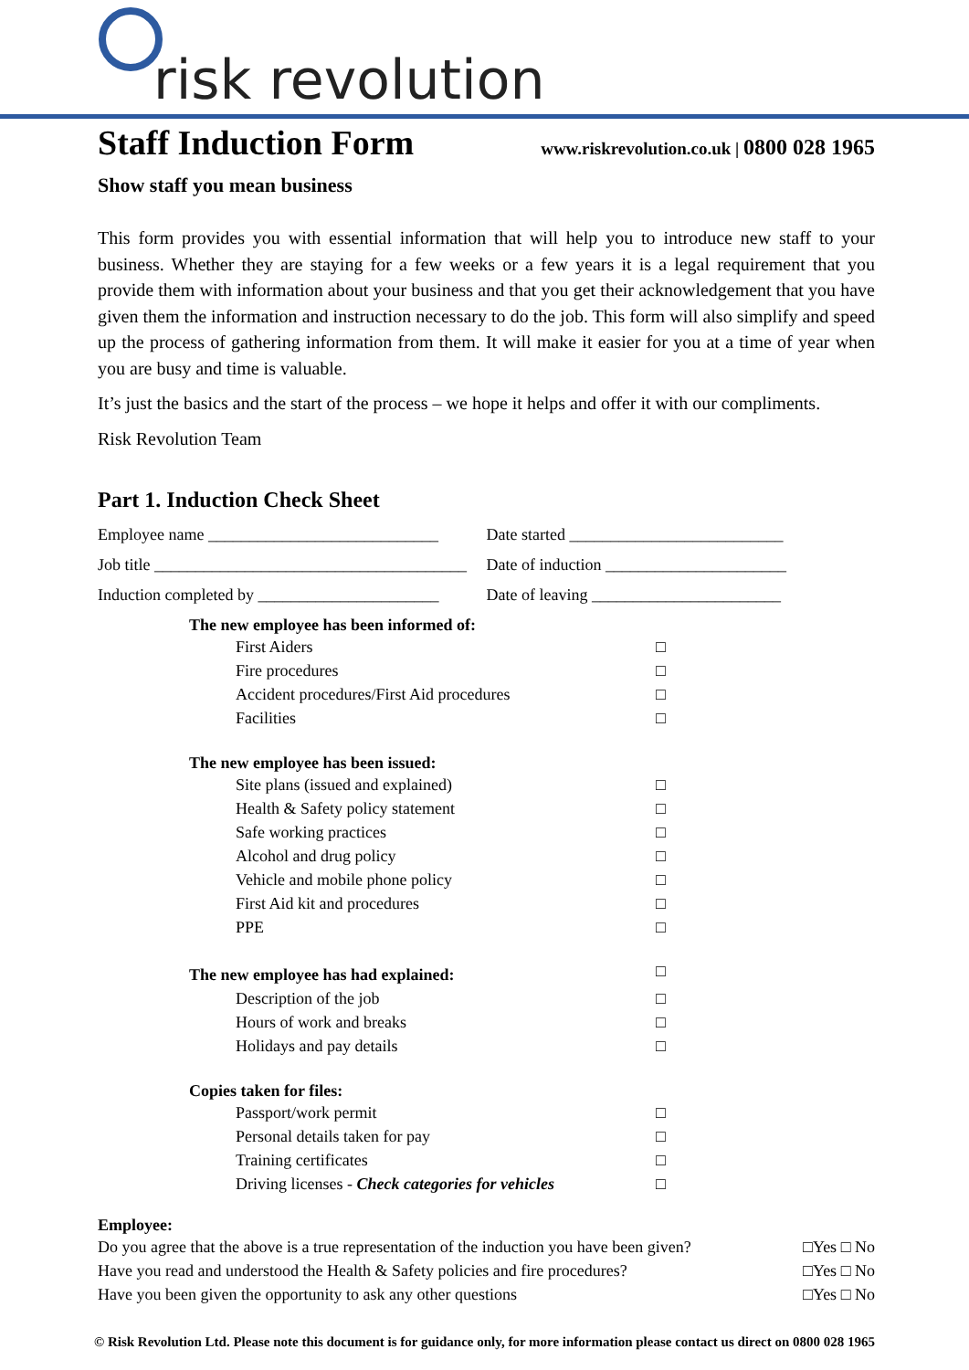risk revolution
Staff Induction Form
www.riskrevolution.co.uk | 0800 028 1965
Show staff you mean business
This form provides you with essential information that will help you to introduce new staff to your business. Whether they are staying for a few weeks or a few years it is a legal requirement that you provide them with information about your business and that you get their acknowledgement that you have given them the information and instruction necessary to do the job. This form will also simplify and speed up the process of gathering information from them. It will make it easier for you at a time of year when you are busy and time is valuable.
It’s just the basics and the start of the process – we hope it helps and offer it with our compliments.
Risk Revolution Team
Part 1. Induction Check Sheet
Employee name ____________________________ Date started __________________________
Job title ______________________________________
Date of induction ______________________
Induction completed by ______________________
Date of leaving _______________________
The new employee has been informed of:
First Aiders □
Fire procedures □
Accident procedures/First Aid procedures □
Facilities □
The new employee has been issued:
Site plans (issued and explained) □
Health & Safety policy statement □
Safe working practices □
Alcohol and drug policy □
Vehicle and mobile phone policy □
First Aid kit and procedures □
PPE □
The new employee has had explained: □
Description of the job □
Hours of work and breaks □
Holidays and pay details □
Copies taken for files:
Passport/work permit □
Personal details taken for pay □
Training certificates □
Driving licenses - Check categories for vehicles □
Employee:
Do you agree that the above is a true representation of the induction you have been given? □Yes □ No
Have you read and understood the Health & Safety policies and fire procedures? □Yes □ No
Have you been given the opportunity to ask any other questions □Yes □ No
© Risk Revolution Ltd. Please note this document is for guidance only, for more information please contact us direct on 0800 028 1965